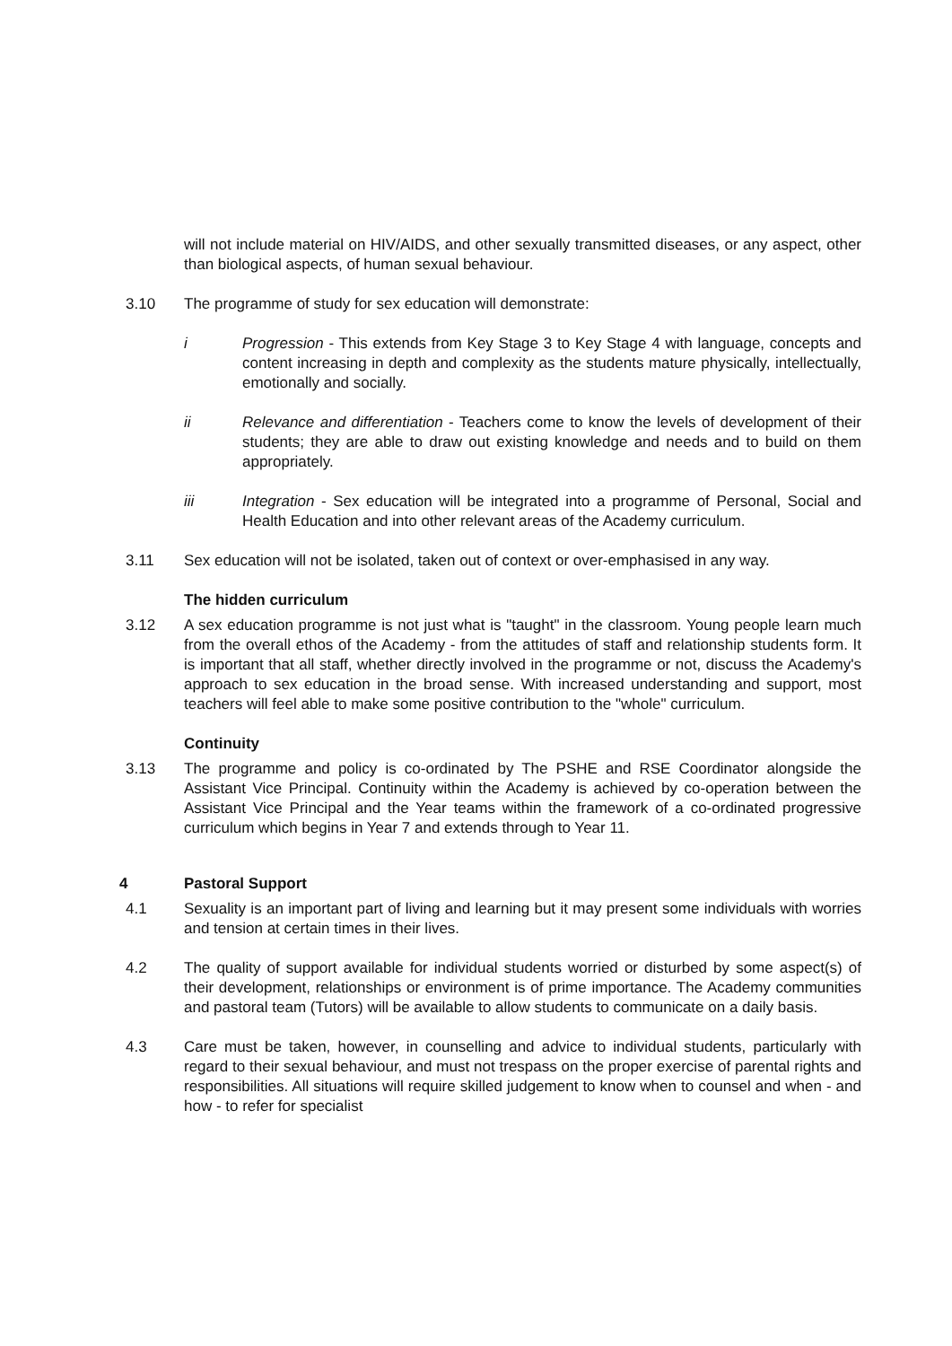will not include material on HIV/AIDS, and other sexually transmitted diseases, or any aspect, other than biological aspects, of human sexual behaviour.
3.10 The programme of study for sex education will demonstrate:
i Progression - This extends from Key Stage 3 to Key Stage 4 with language, concepts and content increasing in depth and complexity as the students mature physically, intellectually, emotionally and socially.
ii Relevance and differentiation - Teachers come to know the levels of development of their students; they are able to draw out existing knowledge and needs and to build on them appropriately.
iii Integration - Sex education will be integrated into a programme of Personal, Social and Health Education and into other relevant areas of the Academy curriculum.
3.11 Sex education will not be isolated, taken out of context or over-emphasised in any way.
The hidden curriculum
3.12 A sex education programme is not just what is "taught" in the classroom. Young people learn much from the overall ethos of the Academy - from the attitudes of staff and relationship students form. It is important that all staff, whether directly involved in the programme or not, discuss the Academy's approach to sex education in the broad sense. With increased understanding and support, most teachers will feel able to make some positive contribution to the "whole" curriculum.
Continuity
3.13 The programme and policy is co-ordinated by The PSHE and RSE Coordinator alongside the Assistant Vice Principal. Continuity within the Academy is achieved by co-operation between the Assistant Vice Principal and the Year teams within the framework of a co-ordinated progressive curriculum which begins in Year 7 and extends through to Year 11.
4 Pastoral Support
4.1 Sexuality is an important part of living and learning but it may present some individuals with worries and tension at certain times in their lives.
4.2 The quality of support available for individual students worried or disturbed by some aspect(s) of their development, relationships or environment is of prime importance. The Academy communities and pastoral team (Tutors) will be available to allow students to communicate on a daily basis.
4.3 Care must be taken, however, in counselling and advice to individual students, particularly with regard to their sexual behaviour, and must not trespass on the proper exercise of parental rights and responsibilities. All situations will require skilled judgement to know when to counsel and when - and how - to refer for specialist